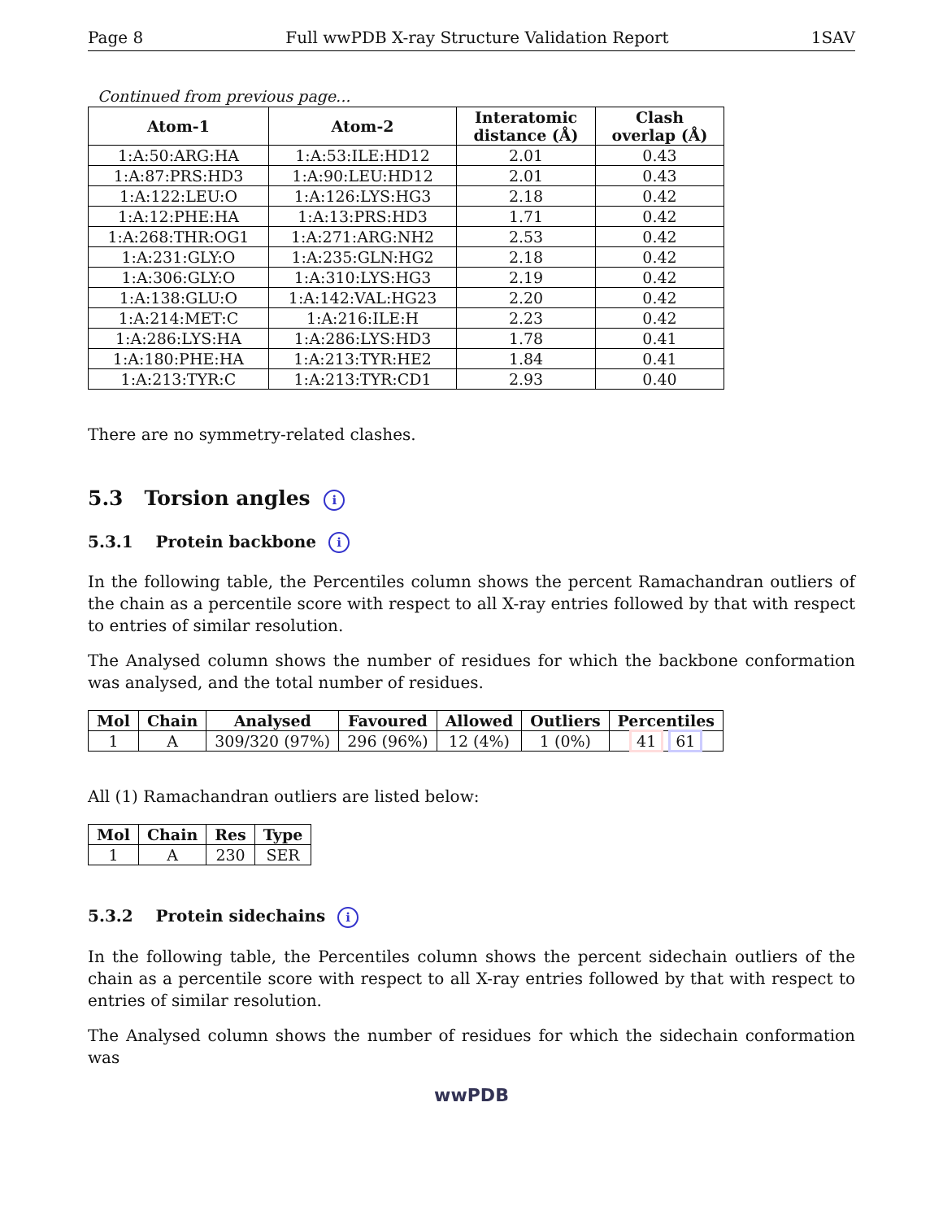Page 8 Full wwPDB X-ray Structure Validation Report 1SAV
Continued from previous page...
| Atom-1 | Atom-2 | Interatomic distance (Å) | Clash overlap (Å) |
| --- | --- | --- | --- |
| 1:A:50:ARG:HA | 1:A:53:ILE:HD12 | 2.01 | 0.43 |
| 1:A:87:PRS:HD3 | 1:A:90:LEU:HD12 | 2.01 | 0.43 |
| 1:A:122:LEU:O | 1:A:126:LYS:HG3 | 2.18 | 0.42 |
| 1:A:12:PHE:HA | 1:A:13:PRS:HD3 | 1.71 | 0.42 |
| 1:A:268:THR:OG1 | 1:A:271:ARG:NH2 | 2.53 | 0.42 |
| 1:A:231:GLY:O | 1:A:235:GLN:HG2 | 2.18 | 0.42 |
| 1:A:306:GLY:O | 1:A:310:LYS:HG3 | 2.19 | 0.42 |
| 1:A:138:GLU:O | 1:A:142:VAL:HG23 | 2.20 | 0.42 |
| 1:A:214:MET:C | 1:A:216:ILE:H | 2.23 | 0.42 |
| 1:A:286:LYS:HA | 1:A:286:LYS:HD3 | 1.78 | 0.41 |
| 1:A:180:PHE:HA | 1:A:213:TYR:HE2 | 1.84 | 0.41 |
| 1:A:213:TYR:C | 1:A:213:TYR:CD1 | 2.93 | 0.40 |
There are no symmetry-related clashes.
5.3 Torsion angles i
5.3.1 Protein backbone i
In the following table, the Percentiles column shows the percent Ramachandran outliers of the chain as a percentile score with respect to all X-ray entries followed by that with respect to entries of similar resolution.
The Analysed column shows the number of residues for which the backbone conformation was analysed, and the total number of residues.
| Mol | Chain | Analysed | Favoured | Allowed | Outliers | Percentiles |
| --- | --- | --- | --- | --- | --- | --- |
| 1 | A | 309/320 (97%) | 296 (96%) | 12 (4%) | 1 (0%) | 41 61 |
All (1) Ramachandran outliers are listed below:
| Mol | Chain | Res | Type |
| --- | --- | --- | --- |
| 1 | A | 230 | SER |
5.3.2 Protein sidechains i
In the following table, the Percentiles column shows the percent sidechain outliers of the chain as a percentile score with respect to all X-ray entries followed by that with respect to entries of similar resolution.
The Analysed column shows the number of residues for which the sidechain conformation was
wwPDB